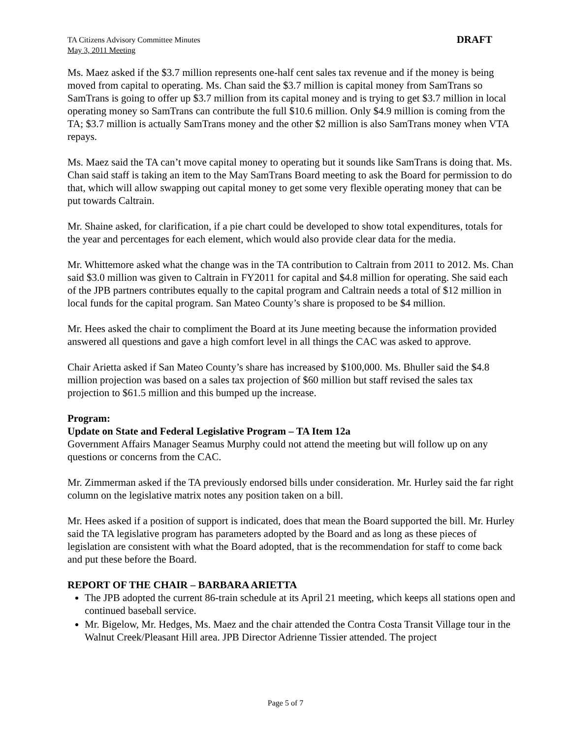TA Citizens Advisory Committee Minutes
May 3, 2011 Meeting
DRAFT
Ms. Maez asked if the $3.7 million represents one-half cent sales tax revenue and if the money is being moved from capital to operating. Ms. Chan said the $3.7 million is capital money from SamTrans so SamTrans is going to offer up $3.7 million from its capital money and is trying to get $3.7 million in local operating money so SamTrans can contribute the full $10.6 million. Only $4.9 million is coming from the TA; $3.7 million is actually SamTrans money and the other $2 million is also SamTrans money when VTA repays.
Ms. Maez said the TA can’t move capital money to operating but it sounds like SamTrans is doing that. Ms. Chan said staff is taking an item to the May SamTrans Board meeting to ask the Board for permission to do that, which will allow swapping out capital money to get some very flexible operating money that can be put towards Caltrain.
Mr. Shaine asked, for clarification, if a pie chart could be developed to show total expenditures, totals for the year and percentages for each element, which would also provide clear data for the media.
Mr. Whittemore asked what the change was in the TA contribution to Caltrain from 2011 to 2012. Ms. Chan said $3.0 million was given to Caltrain in FY2011 for capital and $4.8 million for operating. She said each of the JPB partners contributes equally to the capital program and Caltrain needs a total of $12 million in local funds for the capital program. San Mateo County’s share is proposed to be $4 million.
Mr. Hees asked the chair to compliment the Board at its June meeting because the information provided answered all questions and gave a high comfort level in all things the CAC was asked to approve.
Chair Arietta asked if San Mateo County’s share has increased by $100,000. Ms. Bhuller said the $4.8 million projection was based on a sales tax projection of $60 million but staff revised the sales tax projection to $61.5 million and this bumped up the increase.
Program:
Update on State and Federal Legislative Program – TA Item 12a
Government Affairs Manager Seamus Murphy could not attend the meeting but will follow up on any questions or concerns from the CAC.
Mr. Zimmerman asked if the TA previously endorsed bills under consideration. Mr. Hurley said the far right column on the legislative matrix notes any position taken on a bill.
Mr. Hees asked if a position of support is indicated, does that mean the Board supported the bill. Mr. Hurley said the TA legislative program has parameters adopted by the Board and as long as these pieces of legislation are consistent with what the Board adopted, that is the recommendation for staff to come back and put these before the Board.
REPORT OF THE CHAIR – BARBARA ARIETTA
The JPB adopted the current 86-train schedule at its April 21 meeting, which keeps all stations open and continued baseball service.
Mr. Bigelow, Mr. Hedges, Ms. Maez and the chair attended the Contra Costa Transit Village tour in the Walnut Creek/Pleasant Hill area. JPB Director Adrienne Tissier attended. The project
Page 5 of 7